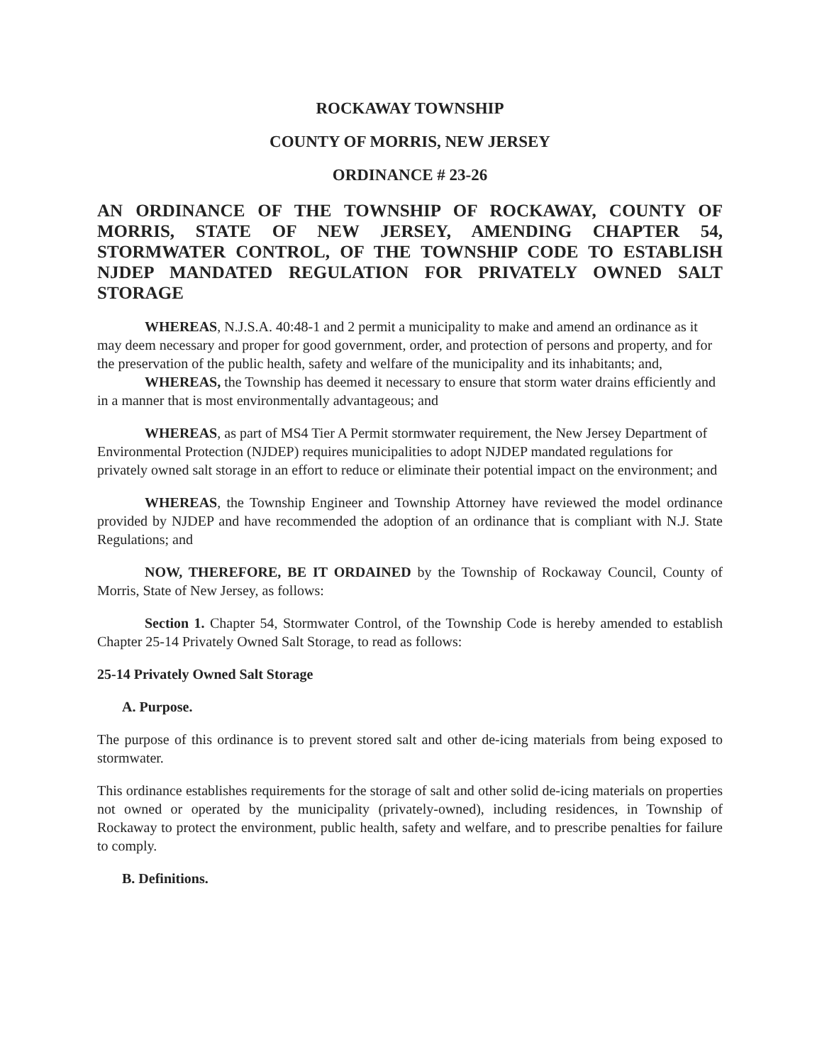ROCKAWAY TOWNSHIP
COUNTY OF MORRIS, NEW JERSEY
ORDINANCE # 23-26
AN ORDINANCE OF THE TOWNSHIP OF ROCKAWAY, COUNTY OF MORRIS, STATE OF NEW JERSEY, AMENDING CHAPTER 54, STORMWATER CONTROL, OF THE TOWNSHIP CODE TO ESTABLISH NJDEP MANDATED REGULATION FOR PRIVATELY OWNED SALT STORAGE
WHEREAS, N.J.S.A. 40:48-1 and 2 permit a municipality to make and amend an ordinance as it may deem necessary and proper for good government, order, and protection of persons and property, and for the preservation of the public health, safety and welfare of the municipality and its inhabitants; and,
WHEREAS, the Township has deemed it necessary to ensure that storm water drains efficiently and in a manner that is most environmentally advantageous; and
WHEREAS, as part of MS4 Tier A Permit stormwater requirement, the New Jersey Department of Environmental Protection (NJDEP) requires municipalities to adopt NJDEP mandated regulations for privately owned salt storage in an effort to reduce or eliminate their potential impact on the environment; and
WHEREAS, the Township Engineer and Township Attorney have reviewed the model ordinance provided by NJDEP and have recommended the adoption of an ordinance that is compliant with N.J. State Regulations; and
NOW, THEREFORE, BE IT ORDAINED by the Township of Rockaway Council, County of Morris, State of New Jersey, as follows:
Section 1. Chapter 54, Stormwater Control, of the Township Code is hereby amended to establish Chapter 25-14 Privately Owned Salt Storage, to read as follows:
25-14 Privately Owned Salt Storage
A. Purpose.
The purpose of this ordinance is to prevent stored salt and other de-icing materials from being exposed to stormwater.
This ordinance establishes requirements for the storage of salt and other solid de-icing materials on properties not owned or operated by the municipality (privately-owned), including residences, in Township of Rockaway to protect the environment, public health, safety and welfare, and to prescribe penalties for failure to comply.
B. Definitions.